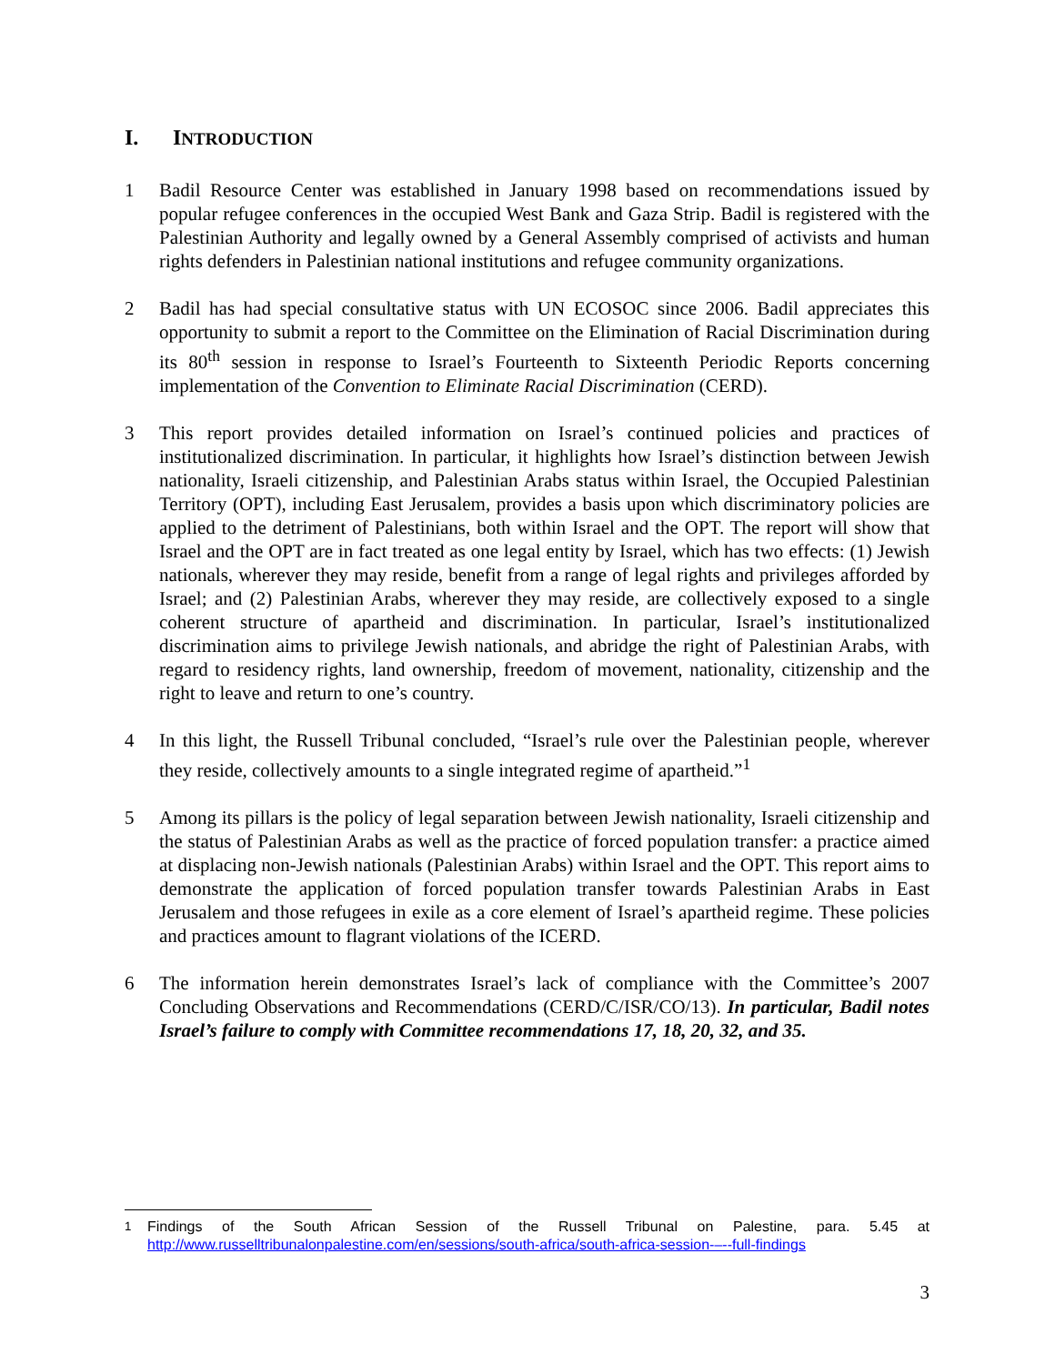I. INTRODUCTION
1 Badil Resource Center was established in January 1998 based on recommendations issued by popular refugee conferences in the occupied West Bank and Gaza Strip. Badil is registered with the Palestinian Authority and legally owned by a General Assembly comprised of activists and human rights defenders in Palestinian national institutions and refugee community organizations.
2 Badil has had special consultative status with UN ECOSOC since 2006. Badil appreciates this opportunity to submit a report to the Committee on the Elimination of Racial Discrimination during its 80<sup>th</sup> session in response to Israel’s Fourteenth to Sixteenth Periodic Reports concerning implementation of the Convention to Eliminate Racial Discrimination (CERD).
3 This report provides detailed information on Israel’s continued policies and practices of institutionalized discrimination. In particular, it highlights how Israel’s distinction between Jewish nationality, Israeli citizenship, and Palestinian Arabs status within Israel, the Occupied Palestinian Territory (OPT), including East Jerusalem, provides a basis upon which discriminatory policies are applied to the detriment of Palestinians, both within Israel and the OPT. The report will show that Israel and the OPT are in fact treated as one legal entity by Israel, which has two effects: (1) Jewish nationals, wherever they may reside, benefit from a range of legal rights and privileges afforded by Israel; and (2) Palestinian Arabs, wherever they may reside, are collectively exposed to a single coherent structure of apartheid and discrimination. In particular, Israel’s institutionalized discrimination aims to privilege Jewish nationals, and abridge the right of Palestinian Arabs, with regard to residency rights, land ownership, freedom of movement, nationality, citizenship and the right to leave and return to one’s country.
4 In this light, the Russell Tribunal concluded, “Israel’s rule over the Palestinian people, wherever they reside, collectively amounts to a single integrated regime of apartheid.”<sup>1</sup>
5 Among its pillars is the policy of legal separation between Jewish nationality, Israeli citizenship and the status of Palestinian Arabs as well as the practice of forced population transfer: a practice aimed at displacing non-Jewish nationals (Palestinian Arabs) within Israel and the OPT. This report aims to demonstrate the application of forced population transfer towards Palestinian Arabs in East Jerusalem and those refugees in exile as a core element of Israel’s apartheid regime. These policies and practices amount to flagrant violations of the ICERD.
6 The information herein demonstrates Israel’s lack of compliance with the Committee’s 2007 Concluding Observations and Recommendations (CERD/C/ISR/CO/13). In particular, Badil notes Israel’s failure to comply with Committee recommendations 17, 18, 20, 32, and 35.
<sup>1</sup> Findings of the South African Session of the Russell Tribunal on Palestine, para. 5.45 at http://www.russelltribunalonpalestine.com/en/sessions/south-africa/south-africa-session-–--full-findings
3